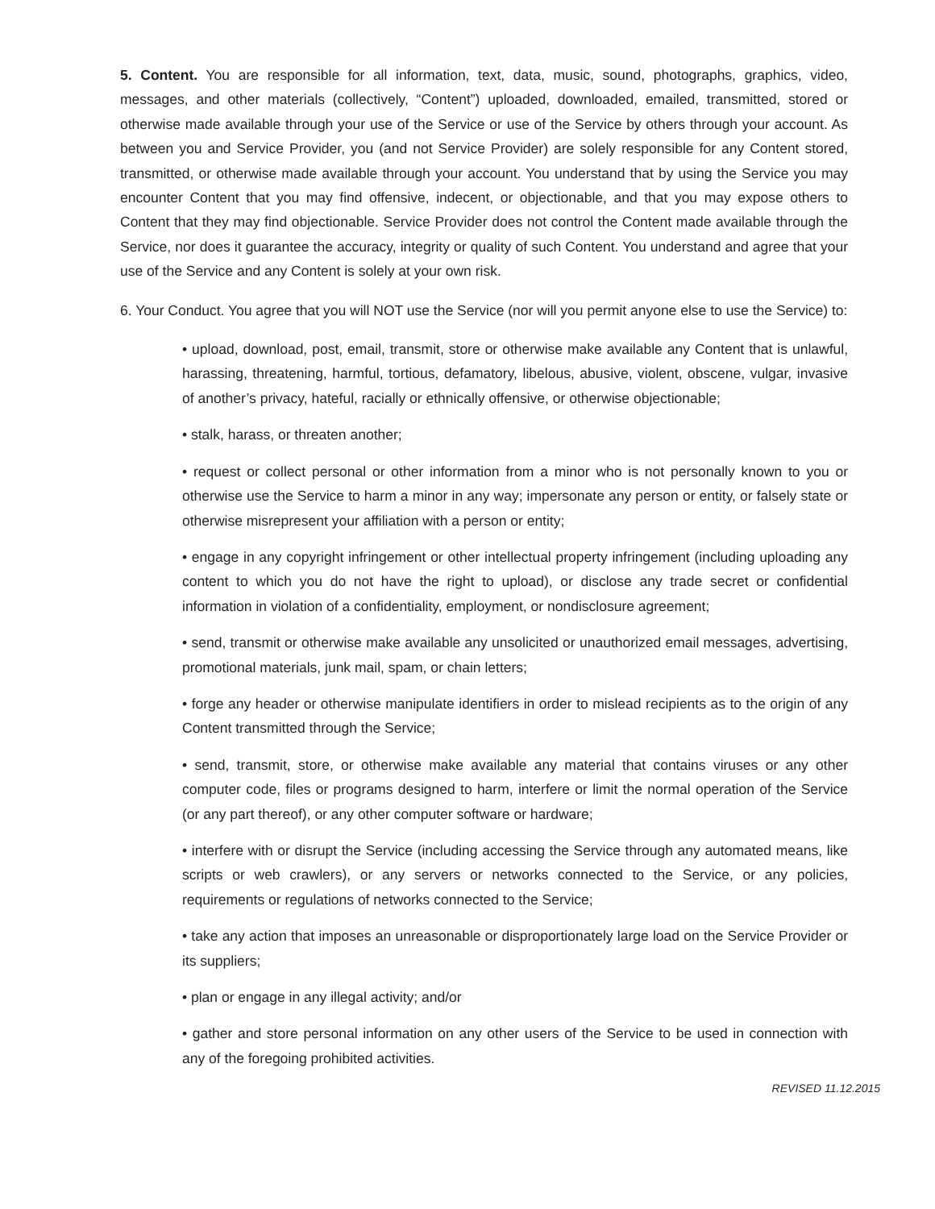5. Content. You are responsible for all information, text, data, music, sound, photographs, graphics, video, messages, and other materials (collectively, “Content”) uploaded, downloaded, emailed, transmitted, stored or otherwise made available through your use of the Service or use of the Service by others through your account. As between you and Service Provider, you (and not Service Provider) are solely responsible for any Content stored, transmitted, or otherwise made available through your account. You understand that by using the Service you may encounter Content that you may find offensive, indecent, or objectionable, and that you may expose others to Content that they may find objectionable. Service Provider does not control the Content made available through the Service, nor does it guarantee the accuracy, integrity or quality of such Content. You understand and agree that your use of the Service and any Content is solely at your own risk.
6. Your Conduct. You agree that you will NOT use the Service (nor will you permit anyone else to use the Service) to:
• upload, download, post, email, transmit, store or otherwise make available any Content that is unlawful, harassing, threatening, harmful, tortious, defamatory, libelous, abusive, violent, obscene, vulgar, invasive of another’s privacy, hateful, racially or ethnically offensive, or otherwise objectionable;
• stalk, harass, or threaten another;
• request or collect personal or other information from a minor who is not personally known to you or otherwise use the Service to harm a minor in any way; impersonate any person or entity, or falsely state or otherwise misrepresent your affiliation with a person or entity;
• engage in any copyright infringement or other intellectual property infringement (including uploading any content to which you do not have the right to upload), or disclose any trade secret or confidential information in violation of a confidentiality, employment, or nondisclosure agreement;
• send, transmit or otherwise make available any unsolicited or unauthorized email messages, advertising, promotional materials, junk mail, spam, or chain letters;
• forge any header or otherwise manipulate identifiers in order to mislead recipients as to the origin of any Content transmitted through the Service;
• send, transmit, store, or otherwise make available any material that contains viruses or any other computer code, files or programs designed to harm, interfere or limit the normal operation of the Service (or any part thereof), or any other computer software or hardware;
• interfere with or disrupt the Service (including accessing the Service through any automated means, like scripts or web crawlers), or any servers or networks connected to the Service, or any policies, requirements or regulations of networks connected to the Service;
• take any action that imposes an unreasonable or disproportionately large load on the Service Provider or its suppliers;
• plan or engage in any illegal activity; and/or
• gather and store personal information on any other users of the Service to be used in connection with any of the foregoing prohibited activities.
REVISED 11.12.2015